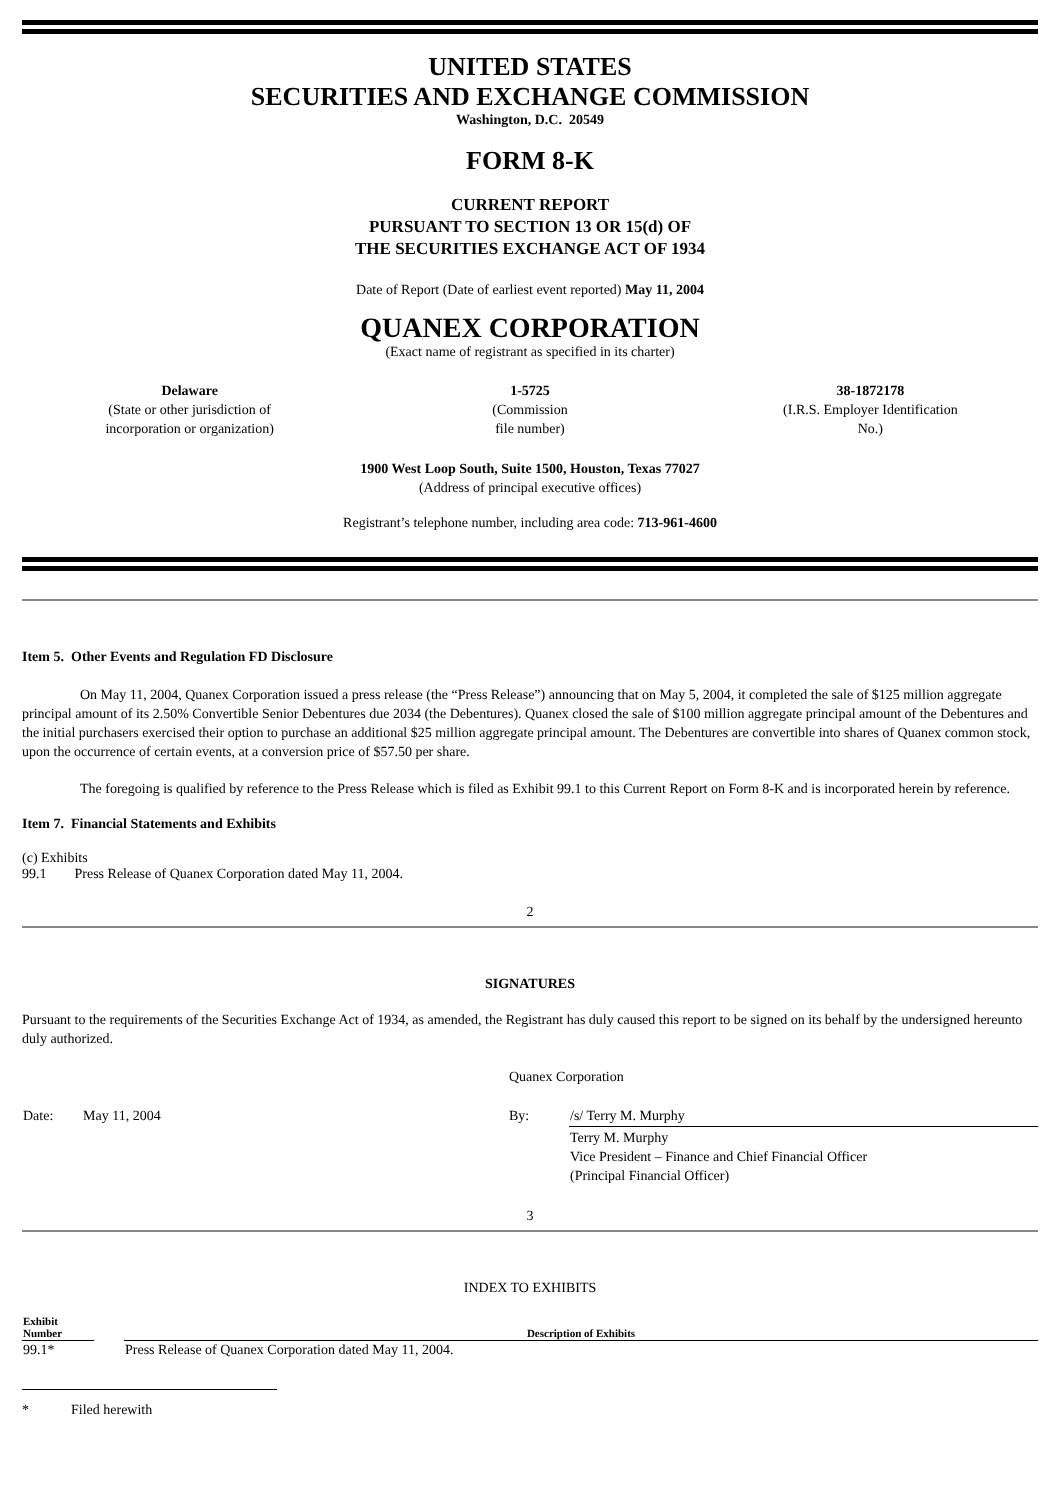UNITED STATES
SECURITIES AND EXCHANGE COMMISSION
Washington, D.C. 20549
FORM 8-K
CURRENT REPORT
PURSUANT TO SECTION 13 OR 15(d) OF
THE SECURITIES EXCHANGE ACT OF 1934
Date of Report (Date of earliest event reported) May 11, 2004
QUANEX CORPORATION
(Exact name of registrant as specified in its charter)
| Delaware (State or other jurisdiction of incorporation or organization) | 1-5725 (Commission file number) | 38-1872178 (I.R.S. Employer Identification No.) |
1900 West Loop South, Suite 1500, Houston, Texas 77027
(Address of principal executive offices)
Registrant’s telephone number, including area code: 713-961-4600
Item 5. Other Events and Regulation FD Disclosure
On May 11, 2004, Quanex Corporation issued a press release (the “Press Release”) announcing that on May 5, 2004, it completed the sale of $125 million aggregate principal amount of its 2.50% Convertible Senior Debentures due 2034 (the Debentures). Quanex closed the sale of $100 million aggregate principal amount of the Debentures and the initial purchasers exercised their option to purchase an additional $25 million aggregate principal amount. The Debentures are convertible into shares of Quanex common stock, upon the occurrence of certain events, at a conversion price of $57.50 per share.
The foregoing is qualified by reference to the Press Release which is filed as Exhibit 99.1 to this Current Report on Form 8-K and is incorporated herein by reference.
Item 7. Financial Statements and Exhibits
(c) Exhibits
99.1 Press Release of Quanex Corporation dated May 11, 2004.
2
SIGNATURES
Pursuant to the requirements of the Securities Exchange Act of 1934, as amended, the Registrant has duly caused this report to be signed on its behalf by the undersigned hereunto duly authorized.
| | | Quanex Corporation | |
| Date: | May 11, 2004 | By: | /s/ Terry M. Murphy |
| | | | Terry M. Murphy Vice President – Finance and Chief Financial Officer (Principal Financial Officer) |
3
INDEX TO EXHIBITS
| Exhibit Number | | Description of Exhibits |
| --- | --- | --- |
| 99.1* | | Press Release of Quanex Corporation dated May 11, 2004. |
* Filed herewith